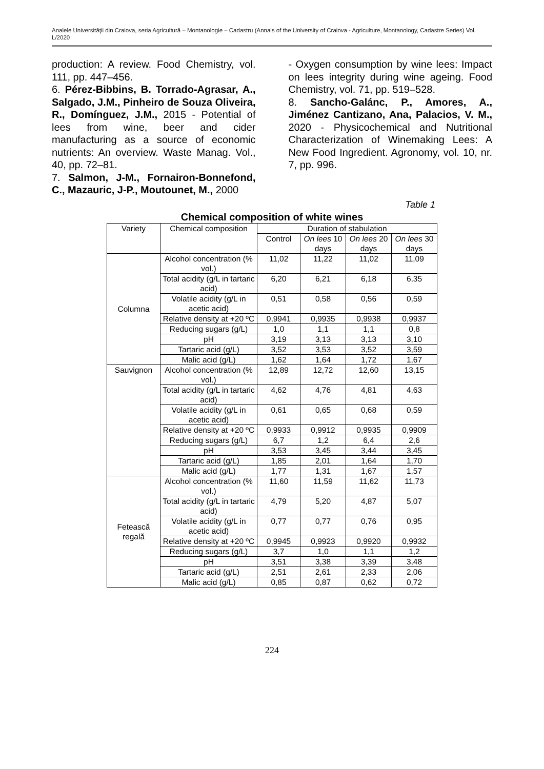Analele Universităţii din Craiova, seria Agricultură – Montanologie – Cadastru (Annals of the University of Craiova - Agriculture, Montanology, Cadastre Series) Vol. L/2020
production: A review. Food Chemistry, vol. 111, pp. 447–456.
6. Pérez-Bibbins, B. Torrado-Agrasar, A., Salgado, J.M., Pinheiro de Souza Oliveira, R., Domínguez, J.M., 2015 - Potential of lees from wine, beer and cider manufacturing as a source of economic nutrients: An overview. Waste Manag. Vol., 40, pp. 72–81.
7. Salmon, J-M., Fornairon-Bonnefond, C., Mazauric, J-P., Moutounet, M., 2000
- Oxygen consumption by wine lees: Impact on lees integrity during wine ageing. Food Chemistry, vol. 71, pp. 519–528.
8. Sancho-Galánc, P., Amores, A., Jiménez Cantizano, Ana, Palacios, V. M., 2020 - Physicochemical and Nutritional Characterization of Winemaking Lees: A New Food Ingredient. Agronomy, vol. 10, nr. 7, pp. 996.
Table 1
Chemical composition of white wines
| Variety | Chemical composition | Duration of stabulation | | | |
| --- | --- | --- | --- | --- | --- |
| | | Control | On lees 10 days | On lees 20 days | On lees 30 days |
| Columna | Alcohol concentration (% vol.) | 11,02 | 11,22 | 11,02 | 11,09 |
| | Total acidity (g/L in tartaric acid) | 6,20 | 6,21 | 6,18 | 6,35 |
| | Volatile acidity (g/L in acetic acid) | 0,51 | 0,58 | 0,56 | 0,59 |
| | Relative density at +20 ºC | 0,9941 | 0,9935 | 0,9938 | 0,9937 |
| | Reducing sugars (g/L) | 1,0 | 1,1 | 1,1 | 0,8 |
| | pH | 3,19 | 3,13 | 3,13 | 3,10 |
| | Tartaric acid (g/L) | 3,52 | 3,53 | 3,52 | 3,59 |
| | Malic acid (g/L) | 1,62 | 1,64 | 1,72 | 1,67 |
| Sauvignon | Alcohol concentration (% vol.) | 12,89 | 12,72 | 12,60 | 13,15 |
| | Total acidity (g/L in tartaric acid) | 4,62 | 4,76 | 4,81 | 4,63 |
| | Volatile acidity (g/L in acetic acid) | 0,61 | 0,65 | 0,68 | 0,59 |
| | Relative density at +20 ºC | 0,9933 | 0,9912 | 0,9935 | 0,9909 |
| | Reducing sugars (g/L) | 6,7 | 1,2 | 6,4 | 2,6 |
| | pH | 3,53 | 3,45 | 3,44 | 3,45 |
| | Tartaric acid (g/L) | 1,85 | 2,01 | 1,64 | 1,70 |
| | Malic acid (g/L) | 1,77 | 1,31 | 1,67 | 1,57 |
| Fetească regală | Alcohol concentration (% vol.) | 11,60 | 11,59 | 11,62 | 11,73 |
| | Total acidity (g/L in tartaric acid) | 4,79 | 5,20 | 4,87 | 5,07 |
| | Volatile acidity (g/L in acetic acid) | 0,77 | 0,77 | 0,76 | 0,95 |
| | Relative density at +20 ºC | 0,9945 | 0,9923 | 0,9920 | 0,9932 |
| | Reducing sugars (g/L) | 3,7 | 1,0 | 1,1 | 1,2 |
| | pH | 3,51 | 3,38 | 3,39 | 3,48 |
| | Tartaric acid (g/L) | 2,51 | 2,61 | 2,33 | 2,06 |
| | Malic acid (g/L) | 0,85 | 0,87 | 0,62 | 0,72 |
224